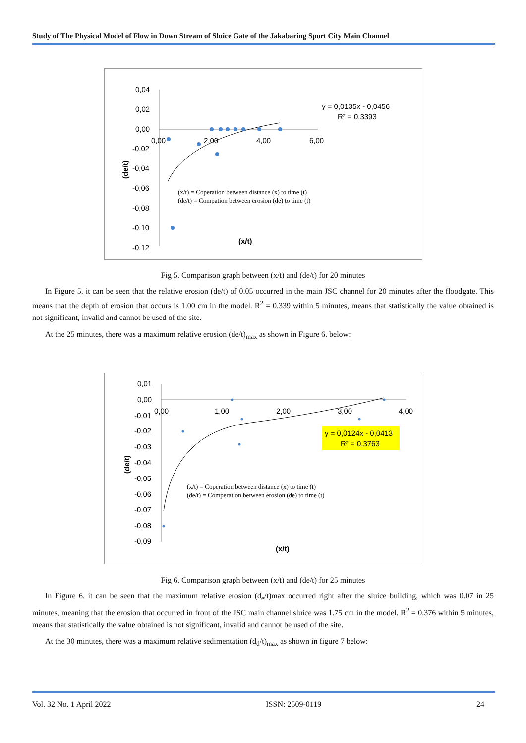Study of The Physical Model of Flow in Down Stream of Sluice Gate of the Jakabaring Sport City Main Channel
0,04
0,02
0,00
-0,02
-0,04
-0,06
-0,08
-0,10
-0,12
0,00
2,00
4,00
6,00
y = 0,0135x - 0,0456
R² = 0,3393
(x/t) = Coperation between distance (x) to time (t)
(de/t) = Compation between erosion (de) to time (t)
(x/t)
(de/t)
Fig 5. Comparison graph between (x/t) and (de/t) for 20 minutes
In Figure 5. it can be seen that the relative erosion (de/t) of 0.05 occurred in the main JSC channel for 20 minutes after the floodgate. This means that the depth of erosion that occurs is 1.00 cm in the model. R<sup>2</sup> = 0.339 within 5 minutes, means that statistically the value obtained is not significant, invalid and cannot be used of the site.
At the 25 minutes, there was a maximum relative erosion (de/t)<sub>max</sub> as shown in Figure 6. below:
0,01
0,00
-0,01
-0,02
-0,03
-0,04
-0,05
-0,06
-0,07
-0,08
-0,09
0,00
1,00
2,00
3,00
4,00
y = 0,0124x - 0,0413
R² = 0,3763
(x/t) = Coperation between distance (x) to time (t)
(de/t) = Comperation between erosion (de) to time (t)
(x/t)
(de/t)
Fig 6. Comparison graph between (x/t) and (de/t) for 25 minutes
In Figure 6. it can be seen that the maximum relative erosion (d<sub>e</sub>/t)max occurred right after the sluice building, which was 0.07 in 25 minutes, meaning that the erosion that occurred in front of the JSC main channel sluice was 1.75 cm in the model. R<sup>2</sup> = 0.376 within 5 minutes, means that statistically the value obtained is not significant, invalid and cannot be used of the site.
At the 30 minutes, there was a maximum relative sedimentation (d<sub>d</sub>/t)<sub>max</sub> as shown in figure 7 below:
Vol. 32 No. 1 April 2022 ISSN: 2509-0119 24